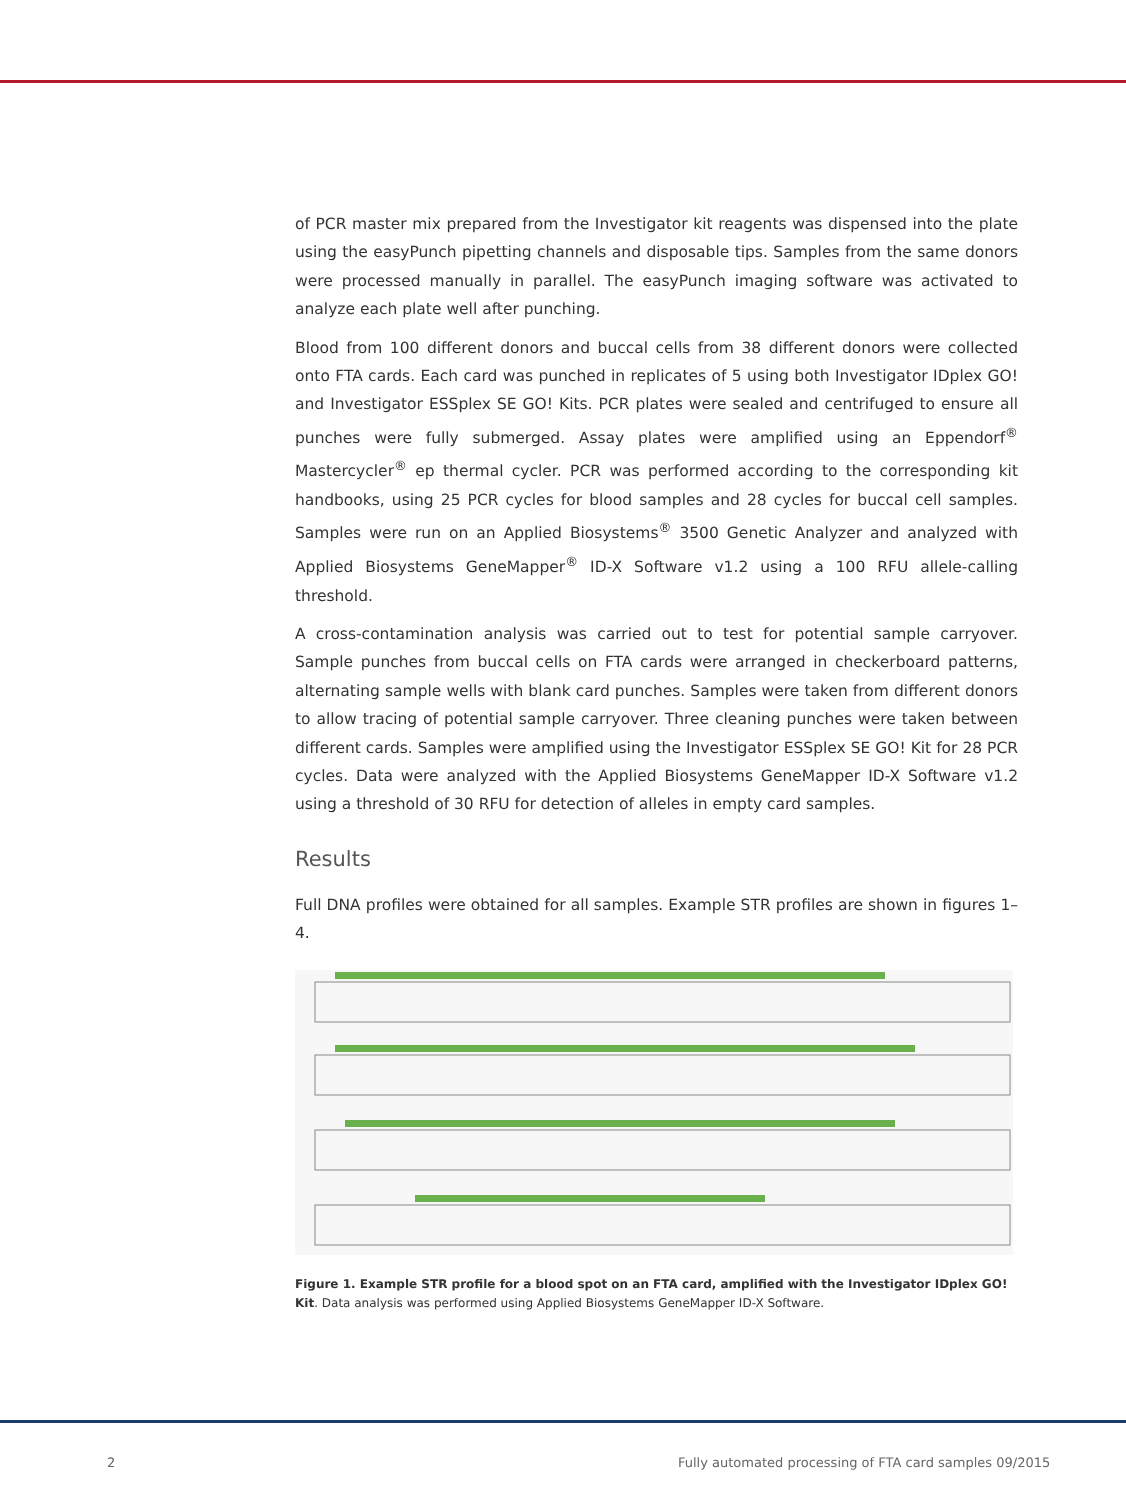of PCR master mix prepared from the Investigator kit reagents was dispensed into the plate using the easyPunch pipetting channels and disposable tips. Samples from the same donors were processed manually in parallel. The easyPunch imaging software was activated to analyze each plate well after punching.
Blood from 100 different donors and buccal cells from 38 different donors were collected onto FTA cards. Each card was punched in replicates of 5 using both Investigator IDplex GO! and Investigator ESSplex SE GO! Kits. PCR plates were sealed and centrifuged to ensure all punches were fully submerged. Assay plates were amplified using an Eppendorf<sup>®</sup> Mastercycler<sup>®</sup> ep thermal cycler. PCR was performed according to the corresponding kit handbooks, using 25 PCR cycles for blood samples and 28 cycles for buccal cell samples. Samples were run on an Applied Biosystems<sup>®</sup> 3500 Genetic Analyzer and analyzed with Applied Biosystems GeneMapper<sup>®</sup> ID-X Software v1.2 using a 100 RFU allele-calling threshold.
A cross-contamination analysis was carried out to test for potential sample carryover. Sample punches from buccal cells on FTA cards were arranged in checkerboard patterns, alternating sample wells with blank card punches. Samples were taken from different donors to allow tracing of potential sample carryover. Three cleaning punches were taken between different cards. Samples were amplified using the Investigator ESSplex SE GO! Kit for 28 PCR cycles. Data were analyzed with the Applied Biosystems GeneMapper ID-X Software v1.2 using a threshold of 30 RFU for detection of alleles in empty card samples.
Results
Full DNA profiles were obtained for all samples. Example STR profiles are shown in figures 1–4.
Figure 1. Example STR profile for a blood spot on an FTA card, amplified with the Investigator IDplex GO! Kit. Data analysis was performed using Applied Biosystems GeneMapper ID-X Software.
2
Fully automated processing of FTA card samples 09/2015